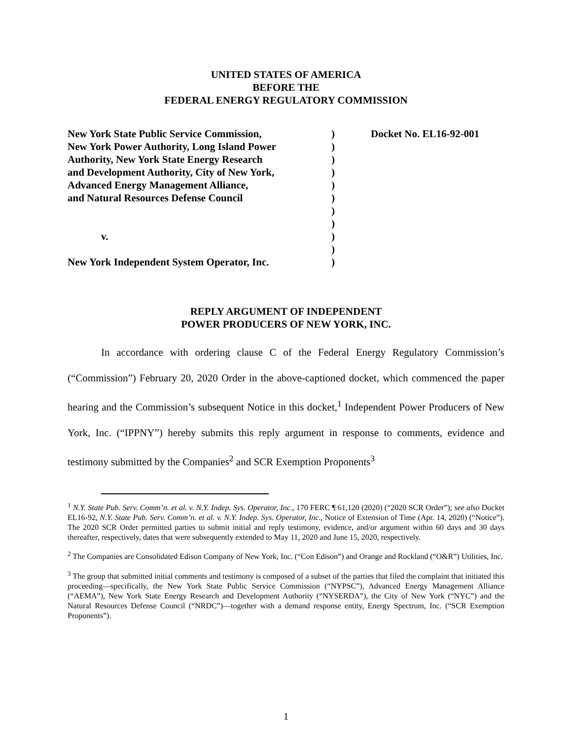UNITED STATES OF AMERICA
BEFORE THE
FEDERAL ENERGY REGULATORY COMMISSION
New York State Public Service Commission,
New York Power Authority, Long Island Power
Authority, New York State Energy Research
and Development Authority, City of New York,
Advanced Energy Management Alliance,
and Natural Resources Defense Council
v.
New York Independent System Operator, Inc.
)
)
)
)
)
)
)
)
)
)
)
Docket No. EL16-92-001
REPLY ARGUMENT OF INDEPENDENT
POWER PRODUCERS OF NEW YORK, INC.
In accordance with ordering clause C of the Federal Energy Regulatory Commission’s (“Commission”) February 20, 2020 Order in the above-captioned docket, which commenced the paper hearing and the Commission’s subsequent Notice in this docket,<sup>1</sup> Independent Power Producers of New York, Inc. (“IPPNY”) hereby submits this reply argument in response to comments, evidence and testimony submitted by the Companies<sup>2</sup> and SCR Exemption Proponents<sup>3</sup>
<sup>1</sup> N.Y. State Pub. Serv. Comm’n. et al. v. N.Y. Indep. Sys. Operator, Inc., 170 FERC ¶ 61,120 (2020) (“2020 SCR Order”); see also Docket EL16-92, N.Y. State Pub. Serv. Comm’n. et al. v. N.Y. Indep. Sys. Operator, Inc., Notice of Extension of Time (Apr. 14, 2020) (“Notice”). The 2020 SCR Order permitted parties to submit initial and reply testimony, evidence, and/or argument within 60 days and 30 days thereafter, respectively, dates that were subsequently extended to May 11, 2020 and June 15, 2020, respectively.
<sup>2</sup> The Companies are Consolidated Edison Company of New York, Inc. (“Con Edison”) and Orange and Rockland (“O&R”) Utilities, Inc.
<sup>3</sup> The group that submitted initial comments and testimony is composed of a subset of the parties that filed the complaint that initiated this proceeding—specifically, the New York State Public Service Commission (“NYPSC”), Advanced Energy Management Alliance (“AEMA”), New York State Energy Research and Development Authority (“NYSERDA”), the City of New York (“NYC”) and the Natural Resources Defense Council (“NRDC”)—together with a demand response entity, Energy Spectrum, Inc. (“SCR Exemption Proponents”).
1